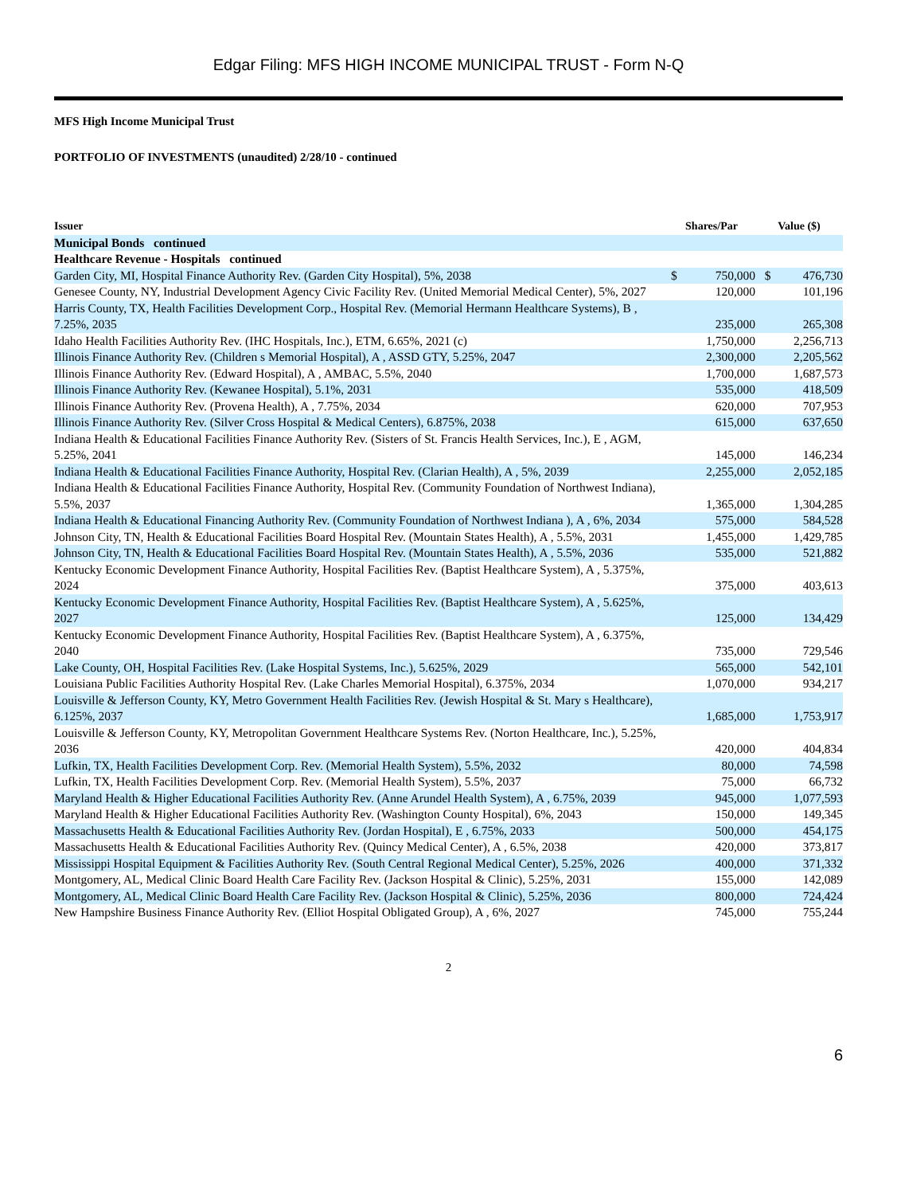Edgar Filing: MFS HIGH INCOME MUNICIPAL TRUST - Form N-Q
MFS High Income Municipal Trust
PORTFOLIO OF INVESTMENTS (unaudited) 2/28/10 - continued
| Issuer | Shares/Par | Value ($) |
| --- | --- | --- |
| Municipal Bonds continued | | |
| Healthcare Revenue - Hospitals continued | | |
| Garden City, MI, Hospital Finance Authority Rev. (Garden City Hospital), 5%, 2038 | $ 750,000 | $ 476,730 |
| Genesee County, NY, Industrial Development Agency Civic Facility Rev. (United Memorial Medical Center), 5%, 2027 | 120,000 | 101,196 |
| Harris County, TX, Health Facilities Development Corp., Hospital Rev. (Memorial Hermann Healthcare Systems), B , 7.25%, 2035 | 235,000 | 265,308 |
| Idaho Health Facilities Authority Rev. (IHC Hospitals, Inc.), ETM, 6.65%, 2021 (c) | 1,750,000 | 2,256,713 |
| Illinois Finance Authority Rev. (Children s Memorial Hospital), A , ASSD GTY, 5.25%, 2047 | 2,300,000 | 2,205,562 |
| Illinois Finance Authority Rev. (Edward Hospital), A , AMBAC, 5.5%, 2040 | 1,700,000 | 1,687,573 |
| Illinois Finance Authority Rev. (Kewanee Hospital), 5.1%, 2031 | 535,000 | 418,509 |
| Illinois Finance Authority Rev. (Provena Health), A , 7.75%, 2034 | 620,000 | 707,953 |
| Illinois Finance Authority Rev. (Silver Cross Hospital & Medical Centers), 6.875%, 2038 | 615,000 | 637,650 |
| Indiana Health & Educational Facilities Finance Authority Rev. (Sisters of St. Francis Health Services, Inc.), E , AGM, 5.25%, 2041 | 145,000 | 146,234 |
| Indiana Health & Educational Facilities Finance Authority, Hospital Rev. (Clarian Health), A , 5%, 2039 | 2,255,000 | 2,052,185 |
| Indiana Health & Educational Facilities Finance Authority, Hospital Rev. (Community Foundation of Northwest Indiana), 5.5%, 2037 | 1,365,000 | 1,304,285 |
| Indiana Health & Educational Financing Authority Rev. (Community Foundation of Northwest Indiana ), A , 6%, 2034 | 575,000 | 584,528 |
| Johnson City, TN, Health & Educational Facilities Board Hospital Rev. (Mountain States Health), A , 5.5%, 2031 | 1,455,000 | 1,429,785 |
| Johnson City, TN, Health & Educational Facilities Board Hospital Rev. (Mountain States Health), A , 5.5%, 2036 | 535,000 | 521,882 |
| Kentucky Economic Development Finance Authority, Hospital Facilities Rev. (Baptist Healthcare System), A , 5.375%, 2024 | 375,000 | 403,613 |
| Kentucky Economic Development Finance Authority, Hospital Facilities Rev. (Baptist Healthcare System), A , 5.625%, 2027 | 125,000 | 134,429 |
| Kentucky Economic Development Finance Authority, Hospital Facilities Rev. (Baptist Healthcare System), A , 6.375%, 2040 | 735,000 | 729,546 |
| Lake County, OH, Hospital Facilities Rev. (Lake Hospital Systems, Inc.), 5.625%, 2029 | 565,000 | 542,101 |
| Louisiana Public Facilities Authority Hospital Rev. (Lake Charles Memorial Hospital), 6.375%, 2034 | 1,070,000 | 934,217 |
| Louisville & Jefferson County, KY, Metro Government Health Facilities Rev. (Jewish Hospital & St. Mary s Healthcare), 6.125%, 2037 | 1,685,000 | 1,753,917 |
| Louisville & Jefferson County, KY, Metropolitan Government Healthcare Systems Rev. (Norton Healthcare, Inc.), 5.25%, 2036 | 420,000 | 404,834 |
| Lufkin, TX, Health Facilities Development Corp. Rev. (Memorial Health System), 5.5%, 2032 | 80,000 | 74,598 |
| Lufkin, TX, Health Facilities Development Corp. Rev. (Memorial Health System), 5.5%, 2037 | 75,000 | 66,732 |
| Maryland Health & Higher Educational Facilities Authority Rev. (Anne Arundel Health System), A , 6.75%, 2039 | 945,000 | 1,077,593 |
| Maryland Health & Higher Educational Facilities Authority Rev. (Washington County Hospital), 6%, 2043 | 150,000 | 149,345 |
| Massachusetts Health & Educational Facilities Authority Rev. (Jordan Hospital), E , 6.75%, 2033 | 500,000 | 454,175 |
| Massachusetts Health & Educational Facilities Authority Rev. (Quincy Medical Center), A , 6.5%, 2038 | 420,000 | 373,817 |
| Mississippi Hospital Equipment & Facilities Authority Rev. (South Central Regional Medical Center), 5.25%, 2026 | 400,000 | 371,332 |
| Montgomery, AL, Medical Clinic Board Health Care Facility Rev. (Jackson Hospital & Clinic), 5.25%, 2031 | 155,000 | 142,089 |
| Montgomery, AL, Medical Clinic Board Health Care Facility Rev. (Jackson Hospital & Clinic), 5.25%, 2036 | 800,000 | 724,424 |
| New Hampshire Business Finance Authority Rev. (Elliot Hospital Obligated Group), A , 6%, 2027 | 745,000 | 755,244 |
2
6